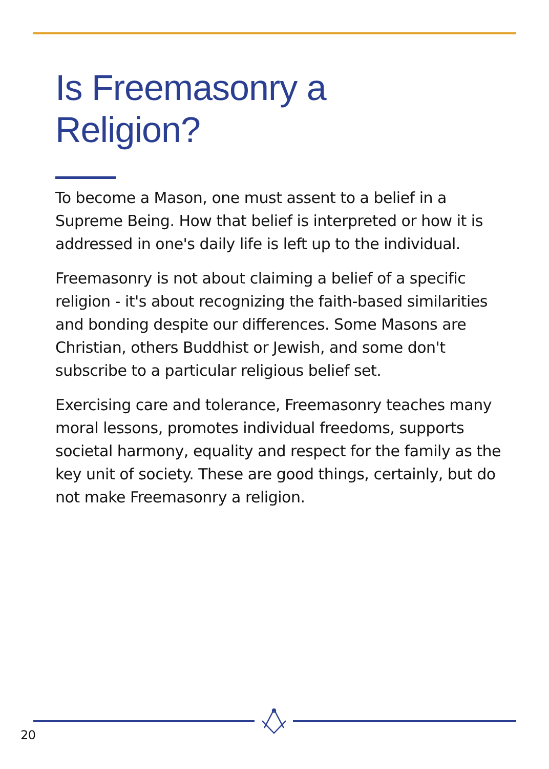Is Freemasonry a
Religion?
To become a Mason, one must assent to a belief in a Supreme Being. How that belief is interpreted or how it is addressed in one's daily life is left up to the individual.
Freemasonry is not about claiming a belief of a specific religion - it's about recognizing the faith-based similarities and bonding despite our differences. Some Masons are Christian, others Buddhist or Jewish, and some don't subscribe to a particular religious belief set.
Exercising care and tolerance, Freemasonry teaches many moral lessons, promotes individual freedoms, supports societal harmony, equality and respect for the family as the key unit of society. These are good things, certainly, but do not make Freemasonry a religion.
20